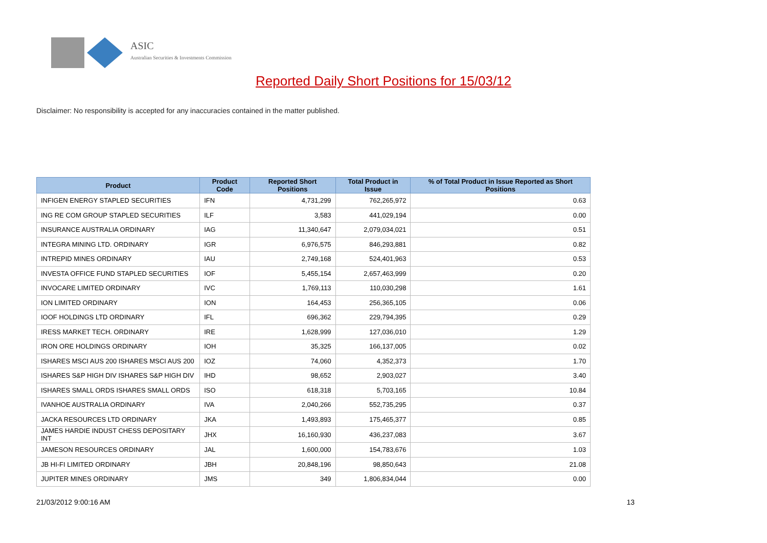ASIC
Australian Securities & Investments Commission
Reported Daily Short Positions for 15/03/12
Disclaimer: No responsibility is accepted for any inaccuracies contained in the matter published.
| Product | Product Code | Reported Short Positions | Total Product in Issue | % of Total Product in Issue Reported as Short Positions |
| --- | --- | --- | --- | --- |
| INFIGEN ENERGY STAPLED SECURITIES | IFN | 4,731,299 | 762,265,972 | 0.63 |
| ING RE COM GROUP STAPLED SECURITIES | ILF | 3,583 | 441,029,194 | 0.00 |
| INSURANCE AUSTRALIA ORDINARY | IAG | 11,340,647 | 2,079,034,021 | 0.51 |
| INTEGRA MINING LTD. ORDINARY | IGR | 6,976,575 | 846,293,881 | 0.82 |
| INTREPID MINES ORDINARY | IAU | 2,749,168 | 524,401,963 | 0.53 |
| INVESTA OFFICE FUND STAPLED SECURITIES | IOF | 5,455,154 | 2,657,463,999 | 0.20 |
| INVOCARE LIMITED ORDINARY | IVC | 1,769,113 | 110,030,298 | 1.61 |
| ION LIMITED ORDINARY | ION | 164,453 | 256,365,105 | 0.06 |
| IOOF HOLDINGS LTD ORDINARY | IFL | 696,362 | 229,794,395 | 0.29 |
| IRESS MARKET TECH. ORDINARY | IRE | 1,628,999 | 127,036,010 | 1.29 |
| IRON ORE HOLDINGS ORDINARY | IOH | 35,325 | 166,137,005 | 0.02 |
| ISHARES MSCI AUS 200 ISHARES MSCI AUS 200 | IOZ | 74,060 | 4,352,373 | 1.70 |
| ISHARES S&P HIGH DIV ISHARES S&P HIGH DIV | IHD | 98,652 | 2,903,027 | 3.40 |
| ISHARES SMALL ORDS ISHARES SMALL ORDS | ISO | 618,318 | 5,703,165 | 10.84 |
| IVANHOE AUSTRALIA ORDINARY | IVA | 2,040,266 | 552,735,295 | 0.37 |
| JACKA RESOURCES LTD ORDINARY | JKA | 1,493,893 | 175,465,377 | 0.85 |
| JAMES HARDIE INDUST CHESS DEPOSITARY INT | JHX | 16,160,930 | 436,237,083 | 3.67 |
| JAMESON RESOURCES ORDINARY | JAL | 1,600,000 | 154,783,676 | 1.03 |
| JB HI-FI LIMITED ORDINARY | JBH | 20,848,196 | 98,850,643 | 21.08 |
| JUPITER MINES ORDINARY | JMS | 349 | 1,806,834,044 | 0.00 |
21/03/2012 9:00:16 AM 13